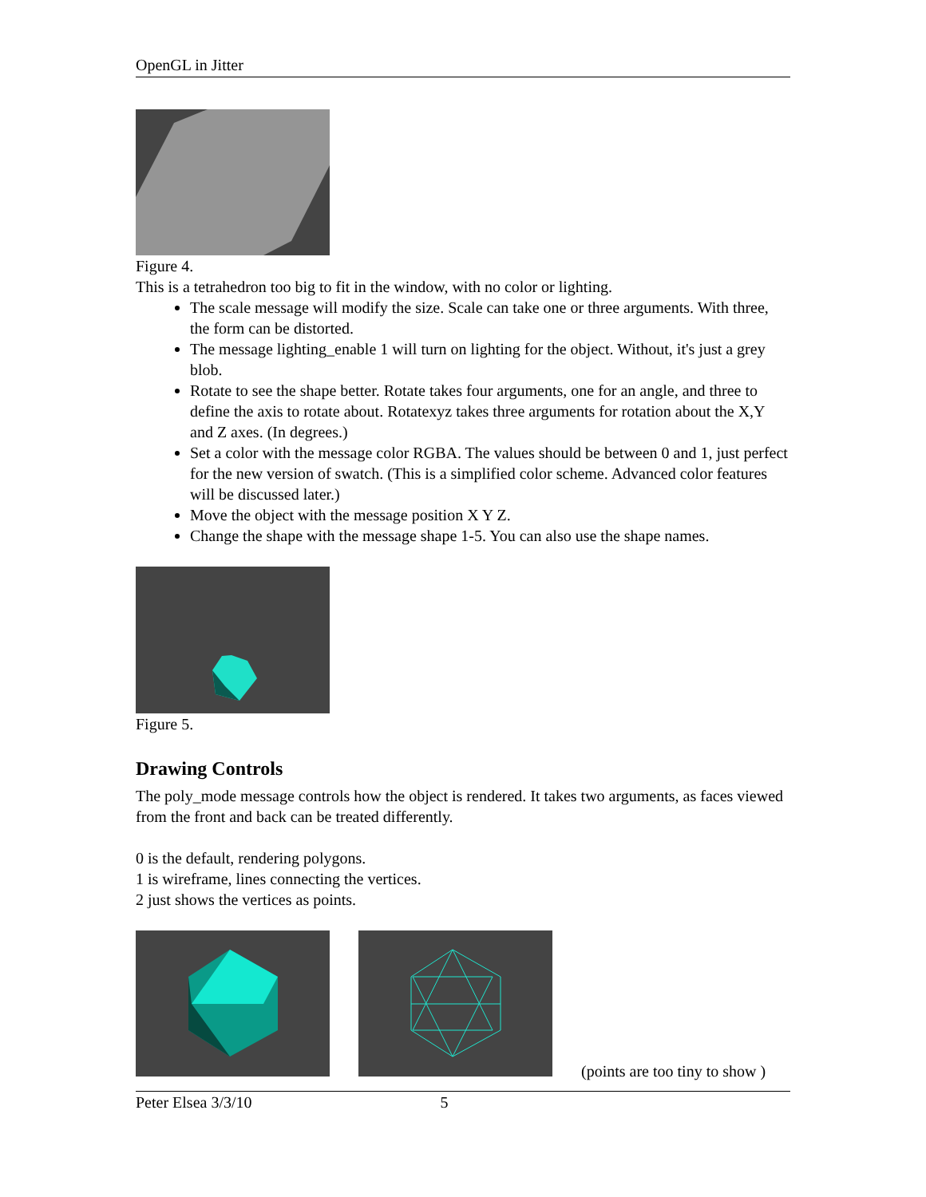OpenGL in Jitter
Figure 4.
This is a tetrahedron too big to fit in the window, with no color or lighting.
The scale message will modify the size. Scale can take one or three arguments. With three, the form can be distorted.
The message lighting_enable 1 will turn on lighting for the object. Without, it's just a grey blob.
Rotate to see the shape better. Rotate takes four arguments, one for an angle, and three to define the axis to rotate about. Rotatexyz takes three arguments for rotation about the X,Y and Z axes. (In degrees.)
Set a color with the message color RGBA. The values should be between 0 and 1, just perfect for the new version of swatch. (This is a simplified color scheme. Advanced color features will be discussed later.)
Move the object with the message position X Y Z.
Change the shape with the message shape 1-5. You can also use the shape names.
Figure 5.
Drawing Controls
The poly_mode message controls how the object is rendered. It takes two arguments, as faces viewed from the front and back can be treated differently.
0 is the default, rendering polygons.
1 is wireframe, lines connecting the vertices.
2 just shows the vertices as points.
(points are too tiny to show )
Peter Elsea 3/3/10 5